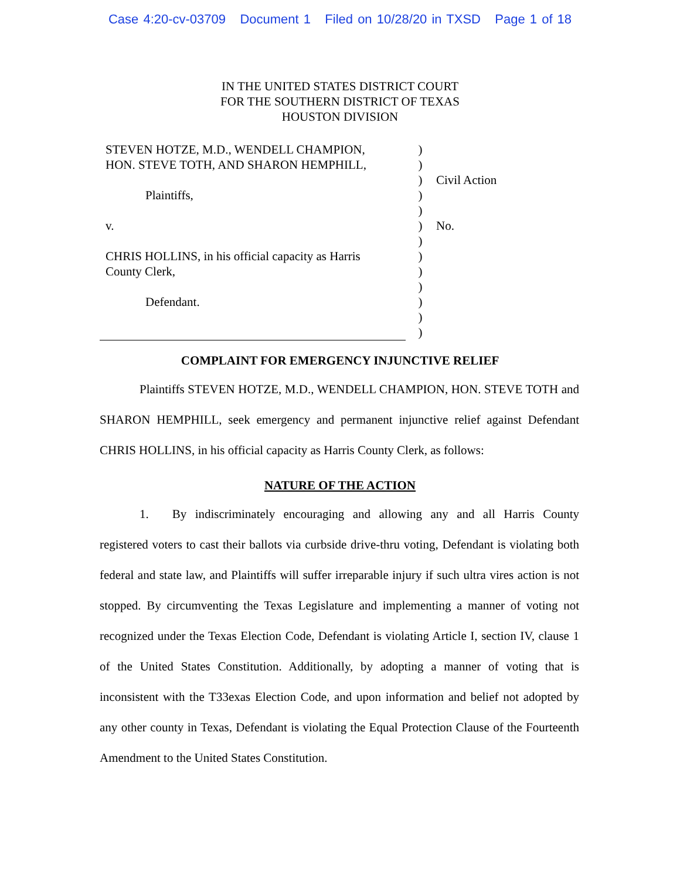Case 4:20-cv-03709 Document 1 Filed on 10/28/20 in TXSD Page 1 of 18
IN THE UNITED STATES DISTRICT COURT
FOR THE SOUTHERN DISTRICT OF TEXAS
HOUSTON DIVISION
STEVEN HOTZE, M.D., WENDELL CHAMPION,
HON. STEVE TOTH, AND SHARON HEMPHILL,
Plaintiffs,
v.
CHRIS HOLLINS, in his official capacity as Harris
County Clerk,
Defendant.
)
)
)
)
)
)
)
)
)
)
)
)
)
Civil Action
No.
COMPLAINT FOR EMERGENCY INJUNCTIVE RELIEF
Plaintiffs STEVEN HOTZE, M.D., WENDELL CHAMPION, HON. STEVE TOTH and SHARON HEMPHILL, seek emergency and permanent injunctive relief against Defendant CHRIS HOLLINS, in his official capacity as Harris County Clerk, as follows:
NATURE OF THE ACTION
1. By indiscriminately encouraging and allowing any and all Harris County registered voters to cast their ballots via curbside drive-thru voting, Defendant is violating both federal and state law, and Plaintiffs will suffer irreparable injury if such ultra vires action is not stopped. By circumventing the Texas Legislature and implementing a manner of voting not recognized under the Texas Election Code, Defendant is violating Article I, section IV, clause 1 of the United States Constitution. Additionally, by adopting a manner of voting that is inconsistent with the T33exas Election Code, and upon information and belief not adopted by any other county in Texas, Defendant is violating the Equal Protection Clause of the Fourteenth Amendment to the United States Constitution.